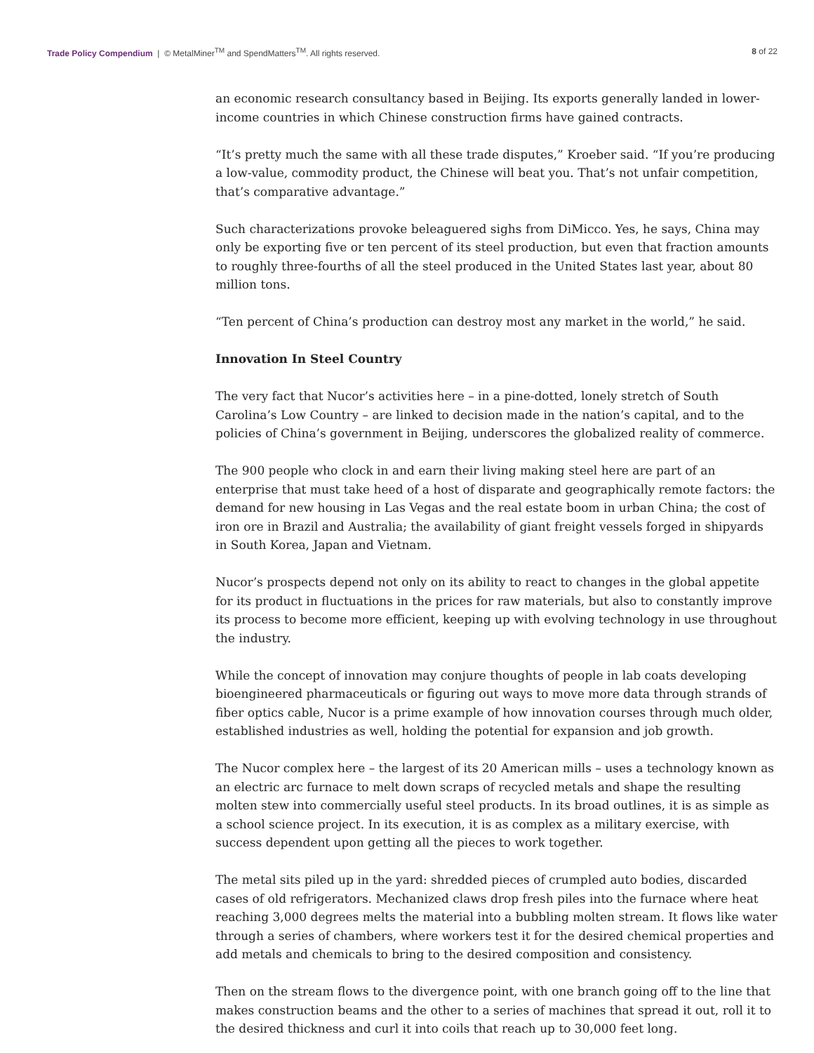Trade Policy Compendium | © MetalMiner<sup>TM</sup> and SpendMatters<sup>TM</sup>. All rights reserved.
8 of 22
an economic research consultancy based in Beijing. Its exports generally landed in lower-income countries in which Chinese construction firms have gained contracts.
“It’s pretty much the same with all these trade disputes,” Kroeber said. “If you’re producing a low-value, commodity product, the Chinese will beat you. That’s not unfair competition, that’s comparative advantage.”
Such characterizations provoke beleaguered sighs from DiMicco. Yes, he says, China may only be exporting five or ten percent of its steel production, but even that fraction amounts to roughly three-fourths of all the steel produced in the United States last year, about 80 million tons.
“Ten percent of China’s production can destroy most any market in the world,” he said.
Innovation In Steel Country
The very fact that Nucor’s activities here – in a pine-dotted, lonely stretch of South Carolina’s Low Country – are linked to decision made in the nation’s capital, and to the policies of China’s government in Beijing, underscores the globalized reality of commerce.
The 900 people who clock in and earn their living making steel here are part of an enterprise that must take heed of a host of disparate and geographically remote factors: the demand for new housing in Las Vegas and the real estate boom in urban China; the cost of iron ore in Brazil and Australia; the availability of giant freight vessels forged in shipyards in South Korea, Japan and Vietnam.
Nucor’s prospects depend not only on its ability to react to changes in the global appetite for its product in fluctuations in the prices for raw materials, but also to constantly improve its process to become more efficient, keeping up with evolving technology in use throughout the industry.
While the concept of innovation may conjure thoughts of people in lab coats developing bioengineered pharmaceuticals or figuring out ways to move more data through strands of fiber optics cable, Nucor is a prime example of how innovation courses through much older, established industries as well, holding the potential for expansion and job growth.
The Nucor complex here – the largest of its 20 American mills – uses a technology known as an electric arc furnace to melt down scraps of recycled metals and shape the resulting molten stew into commercially useful steel products. In its broad outlines, it is as simple as a school science project. In its execution, it is as complex as a military exercise, with success dependent upon getting all the pieces to work together.
The metal sits piled up in the yard: shredded pieces of crumpled auto bodies, discarded cases of old refrigerators. Mechanized claws drop fresh piles into the furnace where heat reaching 3,000 degrees melts the material into a bubbling molten stream. It flows like water through a series of chambers, where workers test it for the desired chemical properties and add metals and chemicals to bring to the desired composition and consistency.
Then on the stream flows to the divergence point, with one branch going off to the line that makes construction beams and the other to a series of machines that spread it out, roll it to the desired thickness and curl it into coils that reach up to 30,000 feet long.